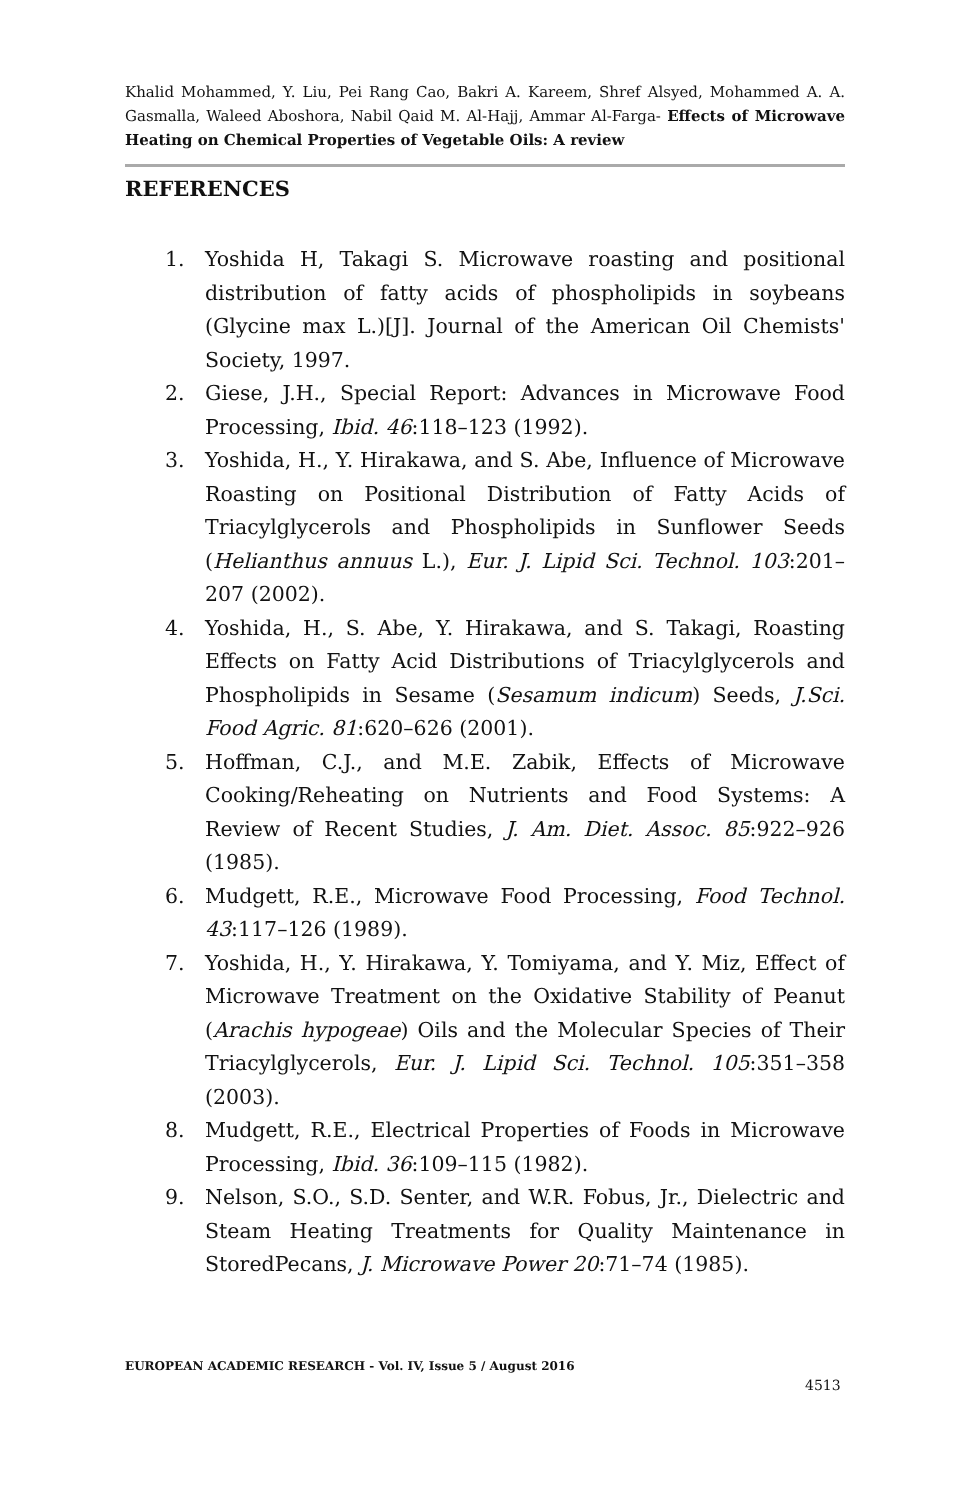Khalid Mohammed, Y. Liu, Pei Rang Cao, Bakri A. Kareem, Shref Alsyed, Mohammed A. A. Gasmalla, Waleed Aboshora, Nabil Qaid M. Al-Hajj, Ammar Al-Farga- Effects of Microwave Heating on Chemical Properties of Vegetable Oils: A review
REFERENCES
1. Yoshida H, Takagi S. Microwave roasting and positional distribution of fatty acids of phospholipids in soybeans (Glycine max L.)[J]. Journal of the American Oil Chemists' Society, 1997.
2. Giese, J.H., Special Report: Advances in Microwave Food Processing, Ibid. 46:118–123 (1992).
3. Yoshida, H., Y. Hirakawa, and S. Abe, Influence of Microwave Roasting on Positional Distribution of Fatty Acids of Triacylglycerols and Phospholipids in Sunflower Seeds (Helianthus annuus L.), Eur. J. Lipid Sci. Technol. 103:201–207 (2002).
4. Yoshida, H., S. Abe, Y. Hirakawa, and S. Takagi, Roasting Effects on Fatty Acid Distributions of Triacylglycerols and Phospholipids in Sesame (Sesamum indicum) Seeds, J.Sci. Food Agric. 81:620–626 (2001).
5. Hoffman, C.J., and M.E. Zabik, Effects of Microwave Cooking/Reheating on Nutrients and Food Systems: A Review of Recent Studies, J. Am. Diet. Assoc. 85:922–926 (1985).
6. Mudgett, R.E., Microwave Food Processing, Food Technol. 43:117–126 (1989).
7. Yoshida, H., Y. Hirakawa, Y. Tomiyama, and Y. Miz, Effect of Microwave Treatment on the Oxidative Stability of Peanut (Arachis hypogeae) Oils and the Molecular Species of Their Triacylglycerols, Eur. J. Lipid Sci. Technol. 105:351–358 (2003).
8. Mudgett, R.E., Electrical Properties of Foods in Microwave Processing, Ibid. 36:109–115 (1982).
9. Nelson, S.O., S.D. Senter, and W.R. Fobus, Jr., Dielectric and Steam Heating Treatments for Quality Maintenance in StoredPecans, J. Microwave Power 20:71–74 (1985).
EUROPEAN ACADEMIC RESEARCH - Vol. IV, Issue 5 / August 2016
4513